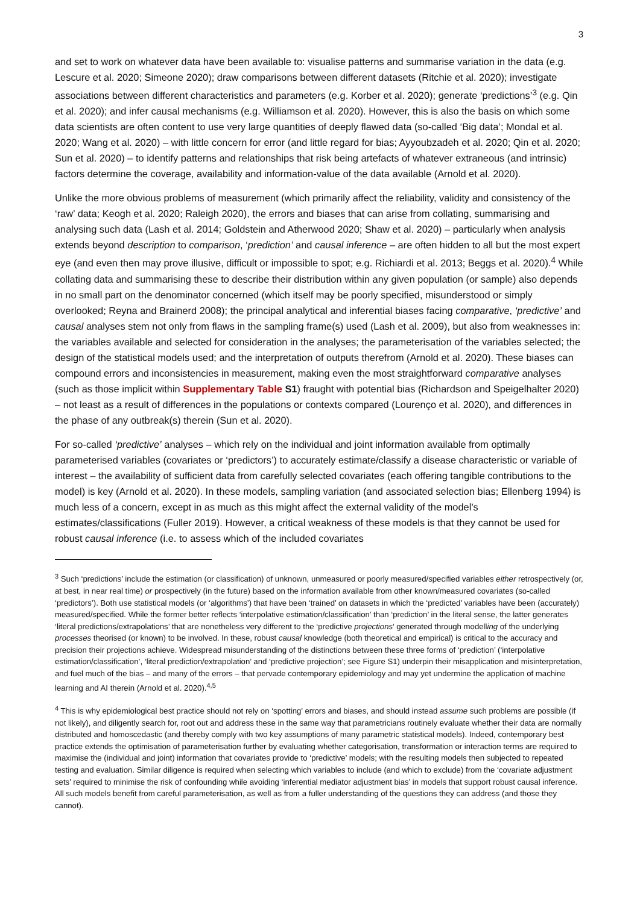3
and set to work on whatever data have been available to: visualise patterns and summarise variation in the data (e.g. Lescure et al. 2020; Simeone 2020); draw comparisons between different datasets (Ritchie et al. 2020); investigate associations between different characteristics and parameters (e.g. Korber et al. 2020); generate ‘predictions’<sup>3</sup> (e.g. Qin et al. 2020); and infer causal mechanisms (e.g. Williamson et al. 2020). However, this is also the basis on which some data scientists are often content to use very large quantities of deeply flawed data (so-called ‘Big data’; Mondal et al. 2020; Wang et al. 2020) – with little concern for error (and little regard for bias; Ayyoubzadeh et al. 2020; Qin et al. 2020; Sun et al. 2020) – to identify patterns and relationships that risk being artefacts of whatever extraneous (and intrinsic) factors determine the coverage, availability and information-value of the data available (Arnold et al. 2020).
Unlike the more obvious problems of measurement (which primarily affect the reliability, validity and consistency of the ‘raw’ data; Keogh et al. 2020; Raleigh 2020), the errors and biases that can arise from collating, summarising and analysing such data (Lash et al. 2014; Goldstein and Atherwood 2020; Shaw et al. 2020) – particularly when analysis extends beyond description to comparison, ‘prediction’ and causal inference – are often hidden to all but the most expert eye (and even then may prove illusive, difficult or impossible to spot; e.g. Richiardi et al. 2013; Beggs et al. 2020).<sup>4</sup> While collating data and summarising these to describe their distribution within any given population (or sample) also depends in no small part on the denominator concerned (which itself may be poorly specified, misunderstood or simply overlooked; Reyna and Brainerd 2008); the principal analytical and inferential biases facing comparative, ‘predictive’ and causal analyses stem not only from flaws in the sampling frame(s) used (Lash et al. 2009), but also from weaknesses in: the variables available and selected for consideration in the analyses; the parameterisation of the variables selected; the design of the statistical models used; and the interpretation of outputs therefrom (Arnold et al. 2020). These biases can compound errors and inconsistencies in measurement, making even the most straightforward comparative analyses (such as those implicit within Supplementary Table S1) fraught with potential bias (Richardson and Speigelhalter 2020) – not least as a result of differences in the populations or contexts compared (Lourenço et al. 2020), and differences in the phase of any outbreak(s) therein (Sun et al. 2020).
For so-called ‘predictive’ analyses – which rely on the individual and joint information available from optimally parameterised variables (covariates or ‘predictors’) to accurately estimate/classify a disease characteristic or variable of interest – the availability of sufficient data from carefully selected covariates (each offering tangible contributions to the model) is key (Arnold et al. 2020). In these models, sampling variation (and associated selection bias; Ellenberg 1994) is much less of a concern, except in as much as this might affect the external validity of the model’s estimates/classifications (Fuller 2019). However, a critical weakness of these models is that they cannot be used for robust causal inference (i.e. to assess which of the included covariates
<sup>3</sup> Such ‘predictions’ include the estimation (or classification) of unknown, unmeasured or poorly measured/specified variables either retrospectively (or, at best, in near real time) or prospectively (in the future) based on the information available from other known/measured covariates (so-called ‘predictors’). Both use statistical models (or ‘algorithms’) that have been ‘trained’ on datasets in which the ‘predicted’ variables have been (accurately) measured/specified. While the former better reflects ‘interpolative estimation/classification’ than ‘prediction’ in the literal sense, the latter generates ‘literal predictions/extrapolations’ that are nonetheless very different to the ‘predictive projections’ generated through modelling of the underlying processes theorised (or known) to be involved. In these, robust causal knowledge (both theoretical and empirical) is critical to the accuracy and precision their projections achieve. Widespread misunderstanding of the distinctions between these three forms of ‘prediction’ (‘interpolative estimation/classification’, ‘literal prediction/extrapolation’ and ‘predictive projection’; see Figure S1) underpin their misapplication and misinterpretation, and fuel much of the bias – and many of the errors – that pervade contemporary epidemiology and may yet undermine the application of machine learning and AI therein (Arnold et al. 2020).<sup>4,5</sup>
<sup>4</sup> This is why epidemiological best practice should not rely on ‘spotting’ errors and biases, and should instead assume such problems are possible (if not likely), and diligently search for, root out and address these in the same way that parametricians routinely evaluate whether their data are normally distributed and homoscedastic (and thereby comply with two key assumptions of many parametric statistical models). Indeed, contemporary best practice extends the optimisation of parameterisation further by evaluating whether categorisation, transformation or interaction terms are required to maximise the (individual and joint) information that covariates provide to ‘predictive’ models; with the resulting models then subjected to repeated testing and evaluation. Similar diligence is required when selecting which variables to include (and which to exclude) from the ‘covariate adjustment sets’ required to minimise the risk of confounding while avoiding ‘inferential mediator adjustment bias’ in models that support robust causal inference. All such models benefit from careful parameterisation, as well as from a fuller understanding of the questions they can address (and those they cannot).